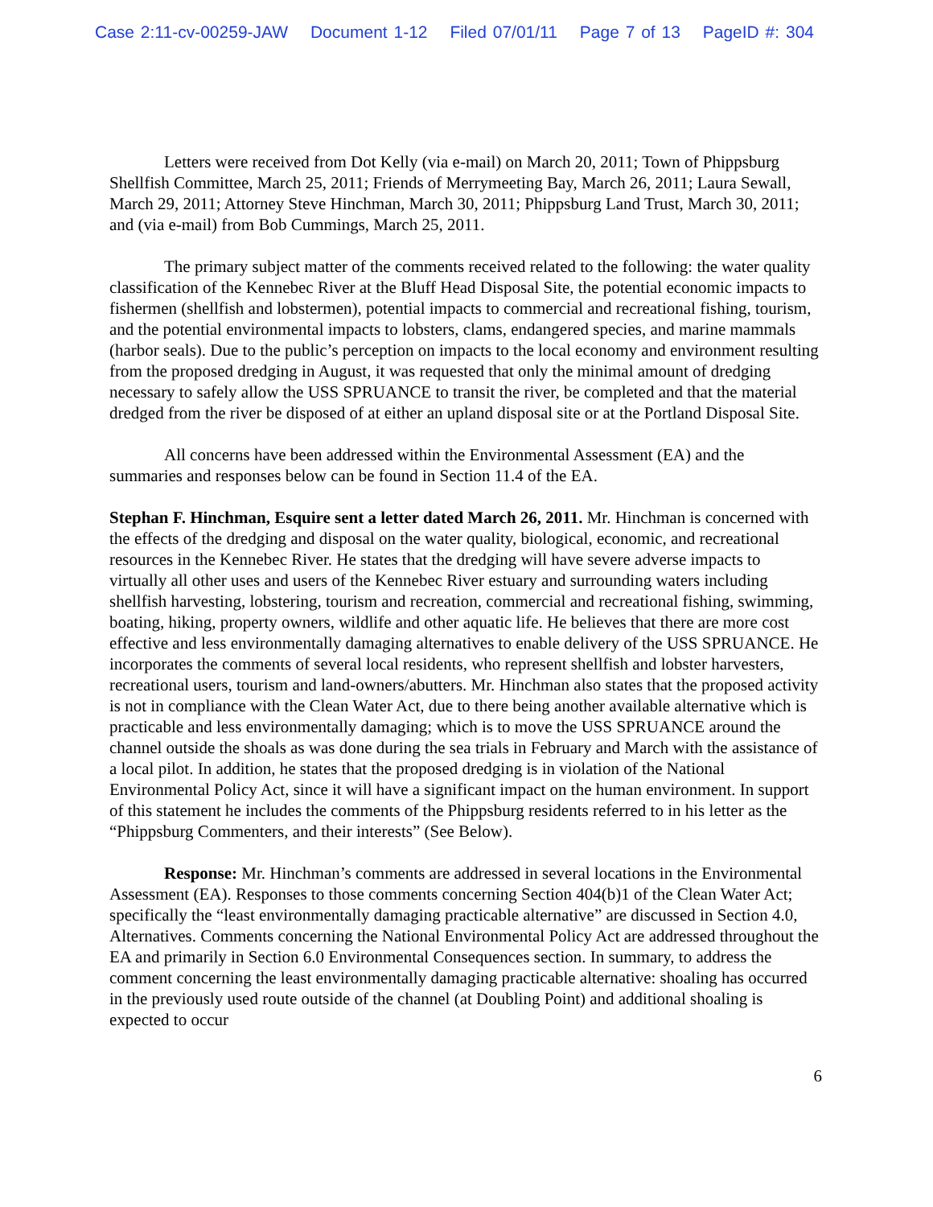Case 2:11-cv-00259-JAW Document 1-12 Filed 07/01/11 Page 7 of 13 PageID #: 304
Letters were received from Dot Kelly (via e-mail) on March 20, 2011; Town of Phippsburg Shellfish Committee, March 25, 2011; Friends of Merrymeeting Bay, March 26, 2011; Laura Sewall, March 29, 2011; Attorney Steve Hinchman, March 30, 2011; Phippsburg Land Trust, March 30, 2011; and (via e-mail) from Bob Cummings, March 25, 2011.
The primary subject matter of the comments received related to the following: the water quality classification of the Kennebec River at the Bluff Head Disposal Site, the potential economic impacts to fishermen (shellfish and lobstermen), potential impacts to commercial and recreational fishing, tourism, and the potential environmental impacts to lobsters, clams, endangered species, and marine mammals (harbor seals). Due to the public’s perception on impacts to the local economy and environment resulting from the proposed dredging in August, it was requested that only the minimal amount of dredging necessary to safely allow the USS SPRUANCE to transit the river, be completed and that the material dredged from the river be disposed of at either an upland disposal site or at the Portland Disposal Site.
All concerns have been addressed within the Environmental Assessment (EA) and the summaries and responses below can be found in Section 11.4 of the EA.
Stephan F. Hinchman, Esquire sent a letter dated March 26, 2011. Mr. Hinchman is concerned with the effects of the dredging and disposal on the water quality, biological, economic, and recreational resources in the Kennebec River. He states that the dredging will have severe adverse impacts to virtually all other uses and users of the Kennebec River estuary and surrounding waters including shellfish harvesting, lobstering, tourism and recreation, commercial and recreational fishing, swimming, boating, hiking, property owners, wildlife and other aquatic life. He believes that there are more cost effective and less environmentally damaging alternatives to enable delivery of the USS SPRUANCE. He incorporates the comments of several local residents, who represent shellfish and lobster harvesters, recreational users, tourism and land-owners/abutters. Mr. Hinchman also states that the proposed activity is not in compliance with the Clean Water Act, due to there being another available alternative which is practicable and less environmentally damaging; which is to move the USS SPRUANCE around the channel outside the shoals as was done during the sea trials in February and March with the assistance of a local pilot. In addition, he states that the proposed dredging is in violation of the National Environmental Policy Act, since it will have a significant impact on the human environment. In support of this statement he includes the comments of the Phippsburg residents referred to in his letter as the “Phippsburg Commenters, and their interests” (See Below).
Response: Mr. Hinchman’s comments are addressed in several locations in the Environmental Assessment (EA). Responses to those comments concerning Section 404(b)1 of the Clean Water Act; specifically the “least environmentally damaging practicable alternative” are discussed in Section 4.0, Alternatives. Comments concerning the National Environmental Policy Act are addressed throughout the EA and primarily in Section 6.0 Environmental Consequences section. In summary, to address the comment concerning the least environmentally damaging practicable alternative: shoaling has occurred in the previously used route outside of the channel (at Doubling Point) and additional shoaling is expected to occur
6